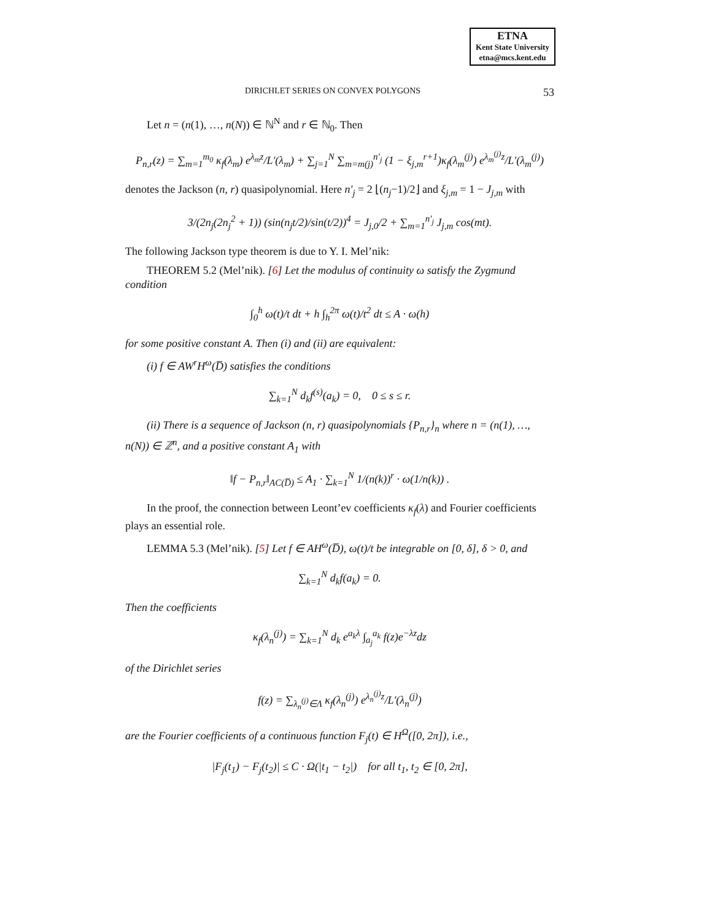ETNA
Kent State University
etna@mcs.kent.edu
DIRICHLET SERIES ON CONVEX POLYGONS 53
Let n = (n(1), …, n(N)) ∈ ℕ<sup>N</sup> and r ∈ ℕ<sub>0</sub>. Then
P<sub>n,r</sub>(z) = ∑<sub>m=1</sub><sup>m<sub>0</sub></sup> κ<sub>f</sub>(λ<sub>m</sub>) e<sup>λ<sub>m</sub>z</sup>/L′(λ<sub>m</sub>) + ∑<sub>j=1</sub><sup>N</sup> ∑<sub>m=m(j)</sub><sup>n′<sub>j</sub></sup> (1 − ξ<sub>j,m</sub><sup>r+1</sup>)κ<sub>f</sub>(λ<sub>m</sub><sup>(j)</sup>) e<sup>λ<sub>m</sub><sup>(j)</sup>z</sup>/L′(λ<sub>m</sub><sup>(j)</sup>)
denotes the Jackson (n, r) quasipolynomial. Here n′<sub>j</sub> = 2 ⌊(n<sub>j</sub>−1)/2⌋ and ξ<sub>j,m</sub> = 1 − J<sub>j,m</sub> with
3/(2n<sub>j</sub>(2n<sub>j</sub><sup>2</sup> + 1)) (sin(n<sub>j</sub>t/2)/sin(t/2))<sup>4</sup> = J<sub>j,0</sub>/2 + ∑<sub>m=1</sub><sup>n′<sub>j</sub></sup> J<sub>j,m</sub> cos(mt).
The following Jackson type theorem is due to Y. I. Mel’nik:
THEOREM 5.2 (Mel’nik). [6] Let the modulus of continuity ω satisfy the Zygmund condition
∫<sub>0</sub><sup>h</sup> ω(t)/t dt + h ∫<sub>h</sub><sup>2π</sup> ω(t)/t<sup>2</sup> dt ≤ A · ω(h)
for some positive constant A. Then (i) and (ii) are equivalent:
(i) f ∈ AW<sup>r</sup>H<sup>ω</sup>(D̅) satisfies the conditions
∑<sub>k=1</sub><sup>N</sup> d<sub>k</sub>f<sup>(s)</sup>(a<sub>k</sub>) = 0, 0 ≤ s ≤ r.
(ii) There is a sequence of Jackson (n, r) quasipolynomials {P<sub>n,r</sub>}<sub>n</sub> where n = (n(1), …, n(N)) ∈ ℤ<sup>n</sup>, and a positive constant A<sub>1</sub> with
‖f − P<sub>n,r</sub>‖<sub>AC(D̅)</sub> ≤ A<sub>1</sub> · ∑<sub>k=1</sub><sup>N</sup> 1/(n(k))<sup>r</sup> · ω(1/n(k)) .
In the proof, the connection between Leont’ev coefficients κ<sub>f</sub>(λ) and Fourier coefficients plays an essential role.
LEMMA 5.3 (Mel’nik). [5] Let f ∈ AH<sup>ω</sup>(D̅), ω(t)/t be integrable on [0, δ], δ > 0, and
∑<sub>k=1</sub><sup>N</sup> d<sub>k</sub>f(a<sub>k</sub>) = 0.
Then the coefficients
κ<sub>f</sub>(λ<sub>n</sub><sup>(j)</sup>) = ∑<sub>k=1</sub><sup>N</sup> d<sub>k</sub> e<sup>a<sub>k</sub>λ</sup> ∫<sub>a<sub>j</sub></sub><sup>a<sub>k</sub></sup> f(z)e<sup>−λz</sup>dz
of the Dirichlet series
f(z) = ∑<sub>λ<sub>n</sub><sup>(j)</sup>∈Λ</sub> κ<sub>f</sub>(λ<sub>n</sub><sup>(j)</sup>) e<sup>λ<sub>n</sub><sup>(j)</sup>z</sup>/L′(λ<sub>n</sub><sup>(j)</sup>)
are the Fourier coefficients of a continuous function F<sub>j</sub>(t) ∈ H<sup>Ω</sup>([0, 2π]), i.e.,
|F<sub>j</sub>(t<sub>1</sub>) − F<sub>j</sub>(t<sub>2</sub>)| ≤ C · Ω(|t<sub>1</sub> − t<sub>2</sub>|) for all t<sub>1</sub>, t<sub>2</sub> ∈ [0, 2π],